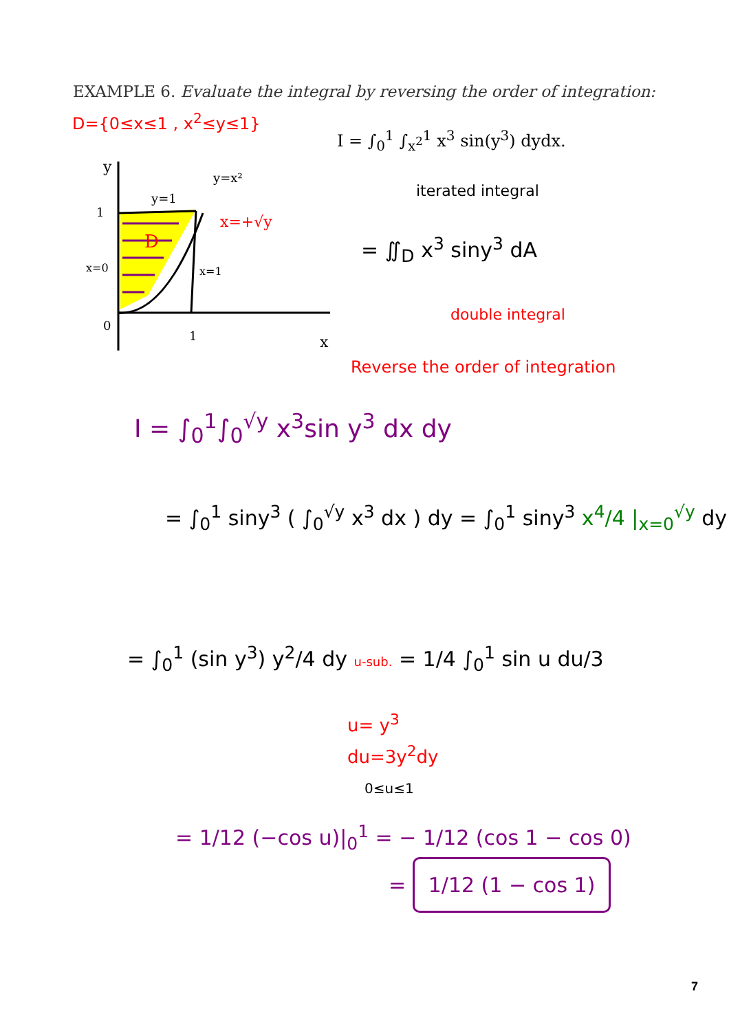EXAMPLE 6. Evaluate the integral by reversing the order of integration:
D={0≤x≤1 , x<sup>2</sup>≤y≤1}
I = ∫<sub>0</sub><sup>1</sup> ∫<sub>x<sup>2</sup></sub><sup>1</sup> x<sup>3</sup> sin(y<sup>3</sup>) dydx.
iterated integral
D
y
y=1
1
0
1
x
y=x²
x=+√y
x=1
x=0
= ∬<sub>D</sub> x<sup>3</sup> siny<sup>3</sup> dA
double integral
Reverse the order of integration
I = ∫<sub>0</sub><sup>1</sup>∫<sub>0</sub><sup>√y</sup> x<sup>3</sup>sin y<sup>3</sup> dx dy
= ∫<sub>0</sub><sup>1</sup> siny<sup>3</sup> ( ∫<sub>0</sub><sup>√y</sup> x<sup>3</sup> dx ) dy = ∫<sub>0</sub><sup>1</sup> siny<sup>3</sup> x<sup>4</sup>/4 |<sub>x=0</sub><sup>√y</sup> dy
= ∫<sub>0</sub><sup>1</sup> (sin y<sup>3</sup>) y<sup>2</sup>/4 dy u-sub. = 1/4 ∫<sub>0</sub><sup>1</sup> sin u du/3
u= y<sup>3</sup>
du=3y<sup>2</sup>dy
0≤u≤1
= 1/12 (−cos u)|<sub>0</sub><sup>1</sup> = − 1/12 (cos 1 − cos 0)
= 1/12 (1 − cos 1)
7